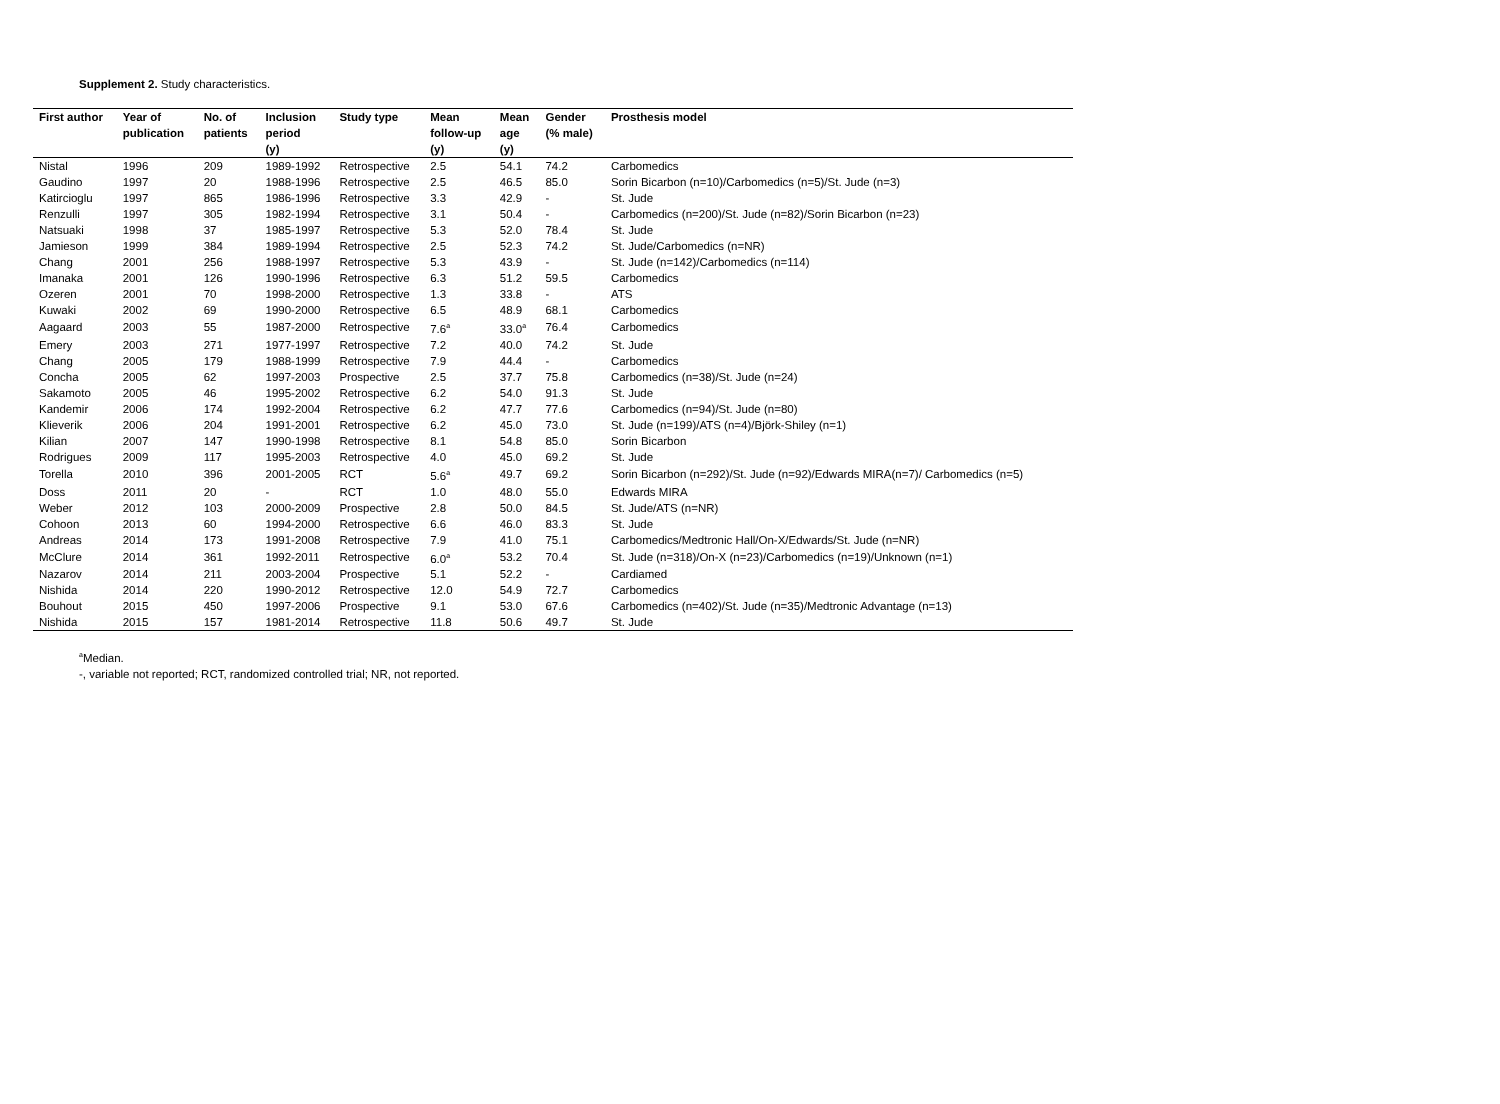Supplement 2. Study characteristics.
| First author | Year of publication | No. of patients | Inclusion period (y) | Study type | Mean follow-up (y) | Mean age (y) | Gender (% male) | Prosthesis model |
| --- | --- | --- | --- | --- | --- | --- | --- | --- |
| Nistal | 1996 | 209 | 1989-1992 | Retrospective | 2.5 | 54.1 | 74.2 | Carbomedics |
| Gaudino | 1997 | 20 | 1988-1996 | Retrospective | 2.5 | 46.5 | 85.0 | Sorin Bicarbon (n=10)/Carbomedics (n=5)/St. Jude (n=3) |
| Katircioglu | 1997 | 865 | 1986-1996 | Retrospective | 3.3 | 42.9 | - | St. Jude |
| Renzulli | 1997 | 305 | 1982-1994 | Retrospective | 3.1 | 50.4 | - | Carbomedics (n=200)/St. Jude (n=82)/Sorin Bicarbon (n=23) |
| Natsuaki | 1998 | 37 | 1985-1997 | Retrospective | 5.3 | 52.0 | 78.4 | St. Jude |
| Jamieson | 1999 | 384 | 1989-1994 | Retrospective | 2.5 | 52.3 | 74.2 | St. Jude/Carbomedics (n=NR) |
| Chang | 2001 | 256 | 1988-1997 | Retrospective | 5.3 | 43.9 | - | St. Jude (n=142)/Carbomedics (n=114) |
| Imanaka | 2001 | 126 | 1990-1996 | Retrospective | 6.3 | 51.2 | 59.5 | Carbomedics |
| Ozeren | 2001 | 70 | 1998-2000 | Retrospective | 1.3 | 33.8 | - | ATS |
| Kuwaki | 2002 | 69 | 1990-2000 | Retrospective | 6.5 | 48.9 | 68.1 | Carbomedics |
| Aagaard | 2003 | 55 | 1987-2000 | Retrospective | 7.6<sup>a</sup> | 33.0<sup>a</sup> | 76.4 | Carbomedics |
| Emery | 2003 | 271 | 1977-1997 | Retrospective | 7.2 | 40.0 | 74.2 | St. Jude |
| Chang | 2005 | 179 | 1988-1999 | Retrospective | 7.9 | 44.4 | - | Carbomedics |
| Concha | 2005 | 62 | 1997-2003 | Prospective | 2.5 | 37.7 | 75.8 | Carbomedics (n=38)/St. Jude (n=24) |
| Sakamoto | 2005 | 46 | 1995-2002 | Retrospective | 6.2 | 54.0 | 91.3 | St. Jude |
| Kandemir | 2006 | 174 | 1992-2004 | Retrospective | 6.2 | 47.7 | 77.6 | Carbomedics (n=94)/St. Jude (n=80) |
| Klieverik | 2006 | 204 | 1991-2001 | Retrospective | 6.2 | 45.0 | 73.0 | St. Jude (n=199)/ATS (n=4)/Björk-Shiley (n=1) |
| Kilian | 2007 | 147 | 1990-1998 | Retrospective | 8.1 | 54.8 | 85.0 | Sorin Bicarbon |
| Rodrigues | 2009 | 117 | 1995-2003 | Retrospective | 4.0 | 45.0 | 69.2 | St. Jude |
| Torella | 2010 | 396 | 2001-2005 | RCT | 5.6<sup>a</sup> | 49.7 | 69.2 | Sorin Bicarbon (n=292)/St. Jude (n=92)/Edwards MIRA(n=7)/ Carbomedics (n=5) |
| Doss | 2011 | 20 | - | RCT | 1.0 | 48.0 | 55.0 | Edwards MIRA |
| Weber | 2012 | 103 | 2000-2009 | Prospective | 2.8 | 50.0 | 84.5 | St. Jude/ATS (n=NR) |
| Cohoon | 2013 | 60 | 1994-2000 | Retrospective | 6.6 | 46.0 | 83.3 | St. Jude |
| Andreas | 2014 | 173 | 1991-2008 | Retrospective | 7.9 | 41.0 | 75.1 | Carbomedics/Medtronic Hall/On-X/Edwards/St. Jude (n=NR) |
| McClure | 2014 | 361 | 1992-2011 | Retrospective | 6.0<sup>a</sup> | 53.2 | 70.4 | St. Jude (n=318)/On-X (n=23)/Carbomedics (n=19)/Unknown (n=1) |
| Nazarov | 2014 | 211 | 2003-2004 | Prospective | 5.1 | 52.2 | - | Cardiamed |
| Nishida | 2014 | 220 | 1990-2012 | Retrospective | 12.0 | 54.9 | 72.7 | Carbomedics |
| Bouhout | 2015 | 450 | 1997-2006 | Prospective | 9.1 | 53.0 | 67.6 | Carbomedics (n=402)/St. Jude (n=35)/Medtronic Advantage (n=13) |
| Nishida | 2015 | 157 | 1981-2014 | Retrospective | 11.8 | 50.6 | 49.7 | St. Jude |
<sup>a</sup> Median.
-, variable not reported; RCT, randomized controlled trial; NR, not reported.